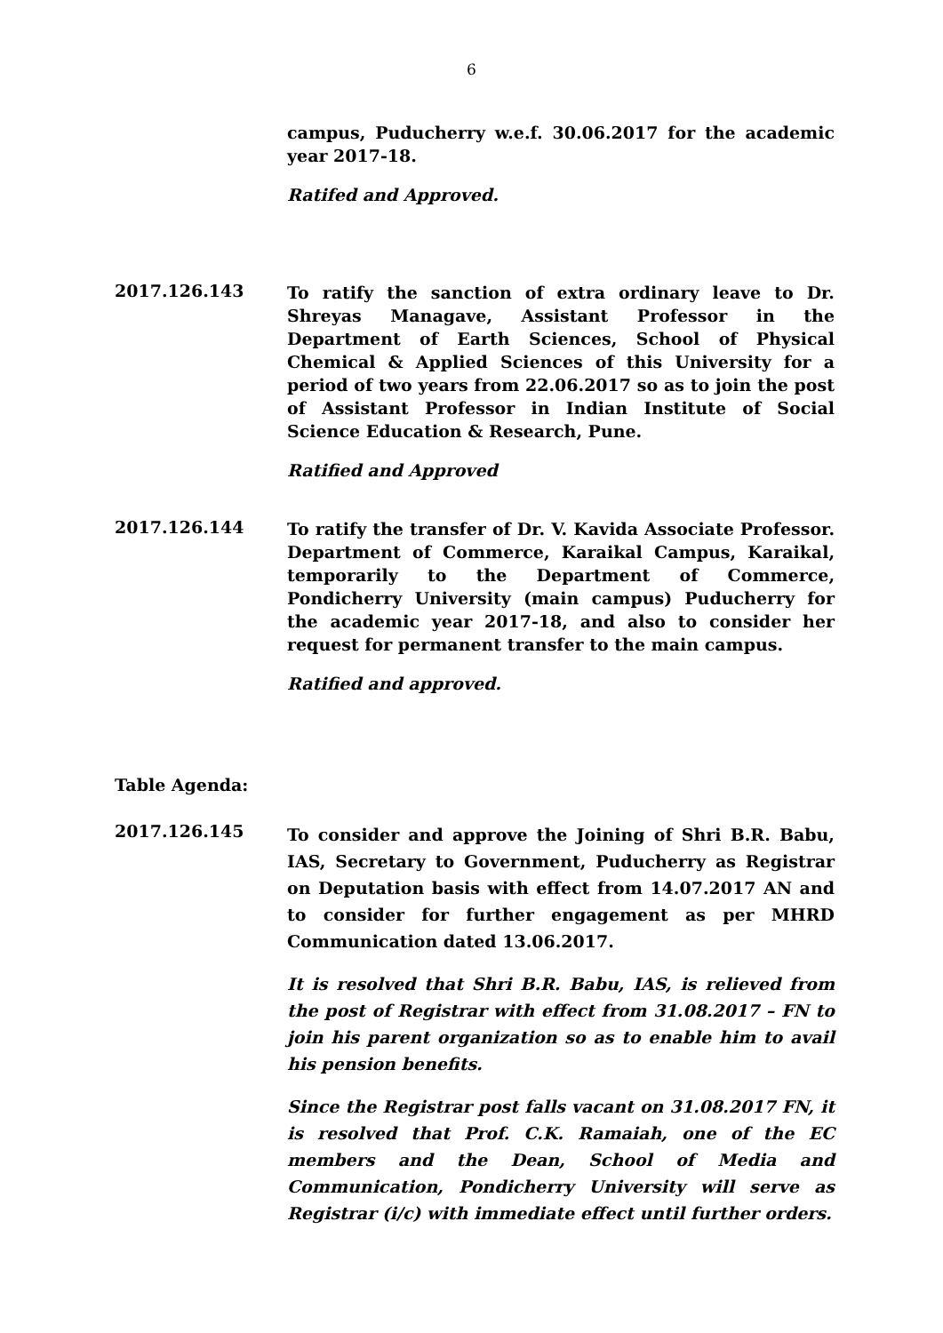6
campus, Puducherry w.e.f. 30.06.2017 for the academic year 2017-18.
Ratifed and Approved.
2017.126.143
To ratify the sanction of extra ordinary leave to Dr. Shreyas Managave, Assistant Professor in the Department of Earth Sciences, School of Physical Chemical & Applied Sciences of this University for a period of two years from 22.06.2017 so as to join the post of Assistant Professor in Indian Institute of Social Science Education & Research, Pune.
Ratified and Approved
2017.126.144
To ratify the transfer of Dr. V. Kavida Associate Professor. Department of Commerce, Karaikal Campus, Karaikal, temporarily to the Department of Commerce, Pondicherry University (main campus) Puducherry for the academic year 2017-18, and also to consider her request for permanent transfer to the main campus.
Ratified and approved.
Table Agenda:
2017.126.145
To consider and approve the Joining of Shri B.R. Babu, IAS, Secretary to Government, Puducherry as Registrar on Deputation basis with effect from 14.07.2017 AN and to consider for further engagement as per MHRD Communication dated 13.06.2017.
It is resolved that Shri B.R. Babu, IAS, is relieved from the post of Registrar with effect from 31.08.2017 – FN to join his parent organization so as to enable him to avail his pension benefits.
Since the Registrar post falls vacant on 31.08.2017 FN, it is resolved that Prof. C.K. Ramaiah, one of the EC members and the Dean, School of Media and Communication, Pondicherry University will serve as Registrar (i/c) with immediate effect until further orders.